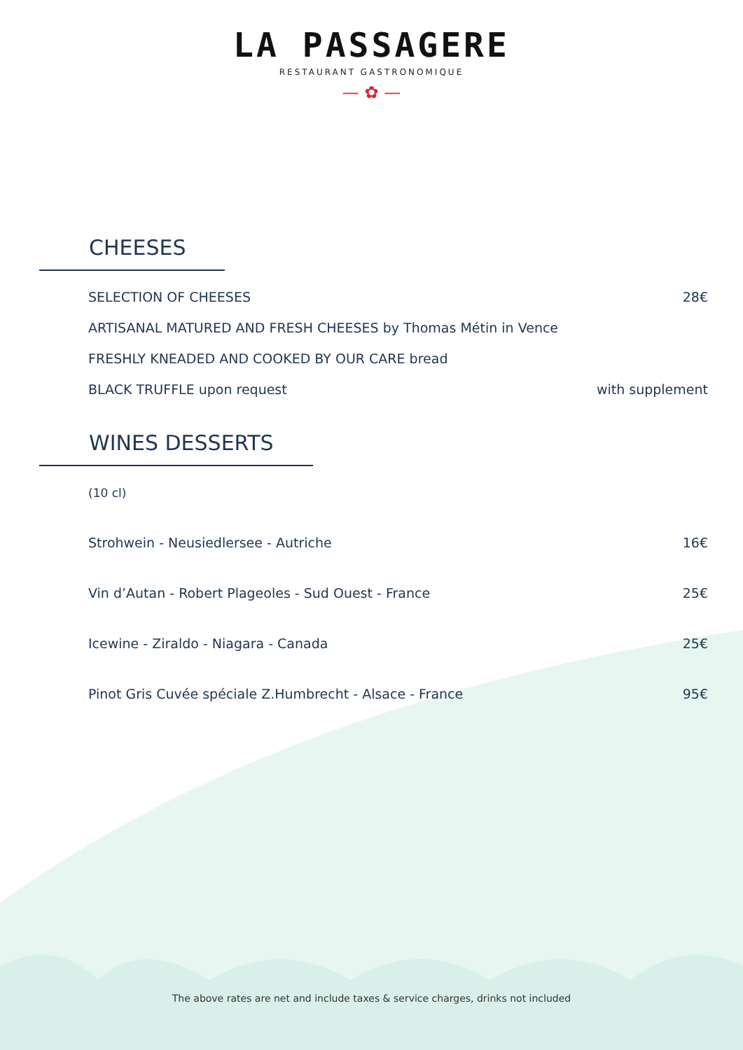LA PASSAGERE
RESTAURANT GASTRONOMIQUE
— ✿ —
CHEESES
SELECTION OF CHEESES 28€
ARTISANAL MATURED AND FRESH CHEESES by Thomas Métin in Vence
FRESHLY KNEADED AND COOKED BY OUR CARE bread
BLACK TRUFFLE upon request with supplement
WINES DESSERTS
(10 cl)
Strohwein - Neusiedlersee - Autriche 16€
Vin d’Autan - Robert Plageoles - Sud Ouest - France 25€
Icewine - Ziraldo - Niagara - Canada 25€
Pinot Gris Cuvée spéciale Z.Humbrecht - Alsace - France 95€
The above rates are net and include taxes & service charges, drinks not included